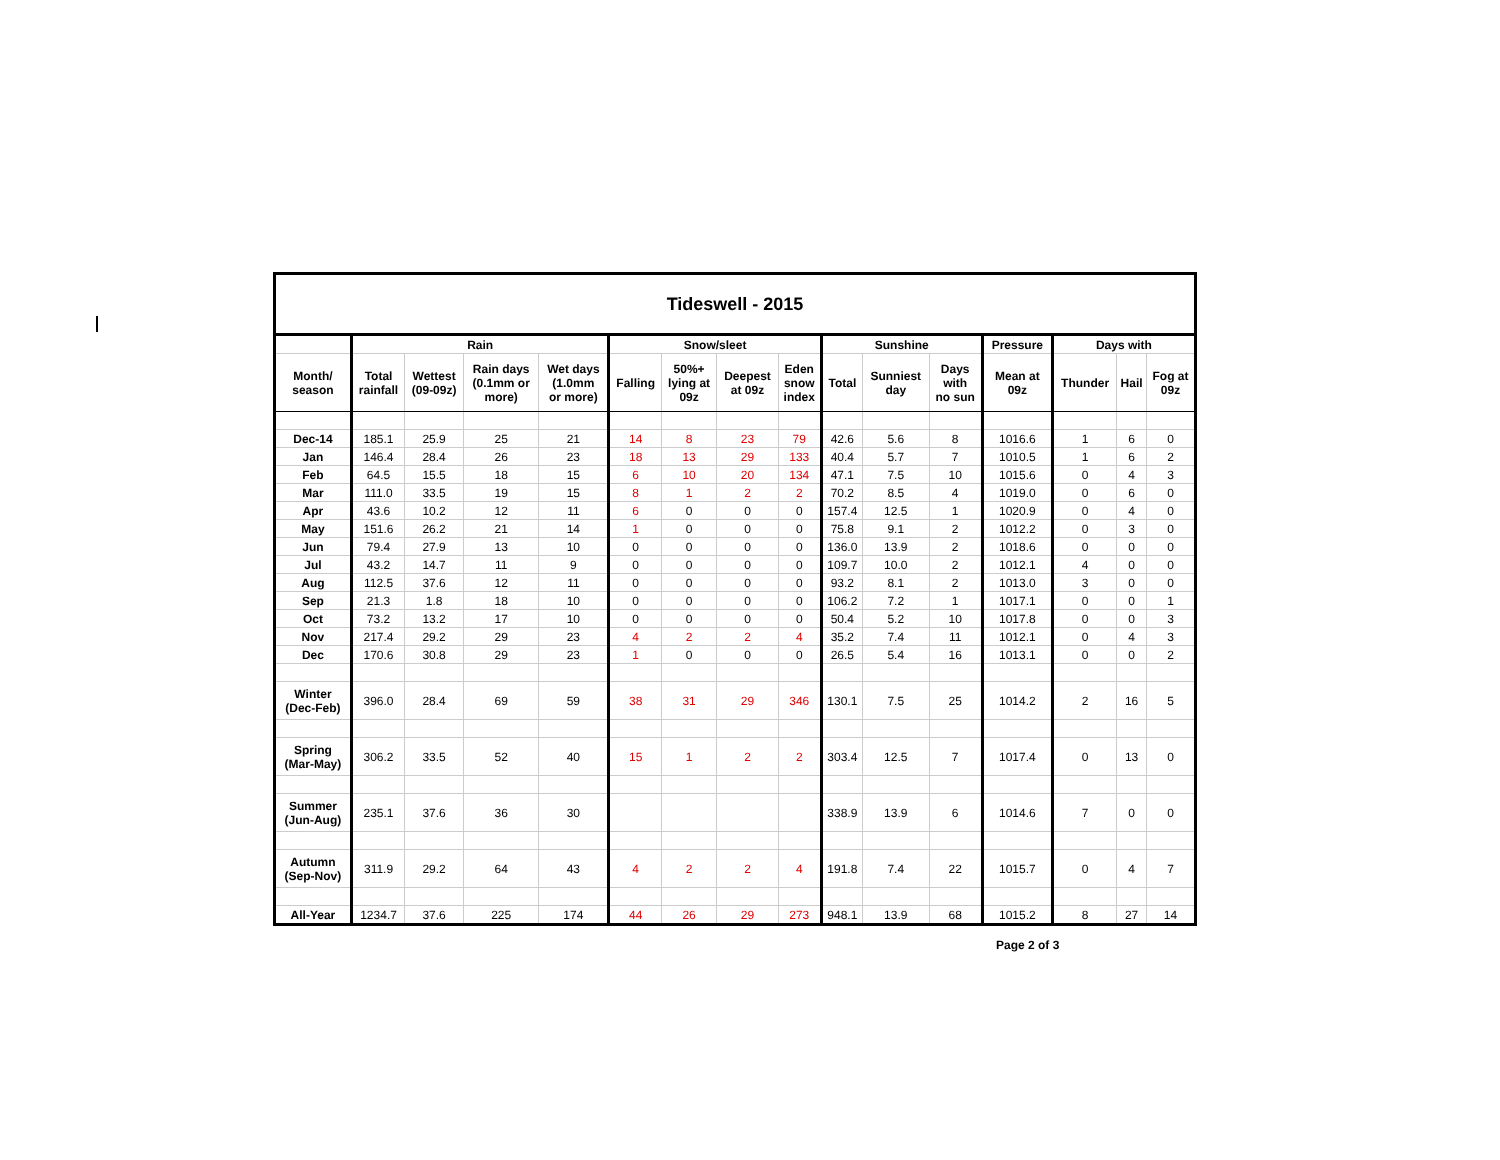| Tideswell - 2015 | | | | | | | | | | | | | | | |
| --- | --- | --- | --- | --- | --- | --- | --- | --- | --- | --- | --- | --- | --- | --- | --- |
| | Rain | | | | Snow/sleet | | | | Sunshine | | | Pressure | Days with | | |
| Month/ season | Total rainfall | Wettest (09-09z) | Rain days (0.1mm or more) | Wet days (1.0mm or more) | Falling | 50%+ lying at 09z | Deepest at 09z | Eden snow index | Total | Sunniest day | Days with no sun | Mean at 09z | Thunder | Hail | Fog at 09z |
| Dec-14 | 185.1 | 25.9 | 25 | 21 | 14 | 8 | 23 | 79 | 42.6 | 5.6 | 8 | 1016.6 | 1 | 6 | 0 |
| Jan | 146.4 | 28.4 | 26 | 23 | 18 | 13 | 29 | 133 | 40.4 | 5.7 | 7 | 1010.5 | 1 | 6 | 2 |
| Feb | 64.5 | 15.5 | 18 | 15 | 6 | 10 | 20 | 134 | 47.1 | 7.5 | 10 | 1015.6 | 0 | 4 | 3 |
| Mar | 111.0 | 33.5 | 19 | 15 | 8 | 1 | 2 | 2 | 70.2 | 8.5 | 4 | 1019.0 | 0 | 6 | 0 |
| Apr | 43.6 | 10.2 | 12 | 11 | 6 | 0 | 0 | 0 | 157.4 | 12.5 | 1 | 1020.9 | 0 | 4 | 0 |
| May | 151.6 | 26.2 | 21 | 14 | 1 | 0 | 0 | 0 | 75.8 | 9.1 | 2 | 1012.2 | 0 | 3 | 0 |
| Jun | 79.4 | 27.9 | 13 | 10 | 0 | 0 | 0 | 0 | 136.0 | 13.9 | 2 | 1018.6 | 0 | 0 | 0 |
| Jul | 43.2 | 14.7 | 11 | 9 | 0 | 0 | 0 | 0 | 109.7 | 10.0 | 2 | 1012.1 | 4 | 0 | 0 |
| Aug | 112.5 | 37.6 | 12 | 11 | 0 | 0 | 0 | 0 | 93.2 | 8.1 | 2 | 1013.0 | 3 | 0 | 0 |
| Sep | 21.3 | 1.8 | 18 | 10 | 0 | 0 | 0 | 0 | 106.2 | 7.2 | 1 | 1017.1 | 0 | 0 | 1 |
| Oct | 73.2 | 13.2 | 17 | 10 | 0 | 0 | 0 | 0 | 50.4 | 5.2 | 10 | 1017.8 | 0 | 0 | 3 |
| Nov | 217.4 | 29.2 | 29 | 23 | 4 | 2 | 2 | 4 | 35.2 | 7.4 | 11 | 1012.1 | 0 | 4 | 3 |
| Dec | 170.6 | 30.8 | 29 | 23 | 1 | 0 | 0 | 0 | 26.5 | 5.4 | 16 | 1013.1 | 0 | 0 | 2 |
| Winter (Dec-Feb) | 396.0 | 28.4 | 69 | 59 | 38 | 31 | 29 | 346 | 130.1 | 7.5 | 25 | 1014.2 | 2 | 16 | 5 |
| Spring (Mar-May) | 306.2 | 33.5 | 52 | 40 | 15 | 1 | 2 | 2 | 303.4 | 12.5 | 7 | 1017.4 | 0 | 13 | 0 |
| Summer (Jun-Aug) | 235.1 | 37.6 | 36 | 30 | | | | | 338.9 | 13.9 | 6 | 1014.6 | 7 | 0 | 0 |
| Autumn (Sep-Nov) | 311.9 | 29.2 | 64 | 43 | 4 | 2 | 2 | 4 | 191.8 | 7.4 | 22 | 1015.7 | 0 | 4 | 7 |
| All-Year | 1234.7 | 37.6 | 225 | 174 | 44 | 26 | 29 | 273 | 948.1 | 13.9 | 68 | 1015.2 | 8 | 27 | 14 |
Page 2 of 3